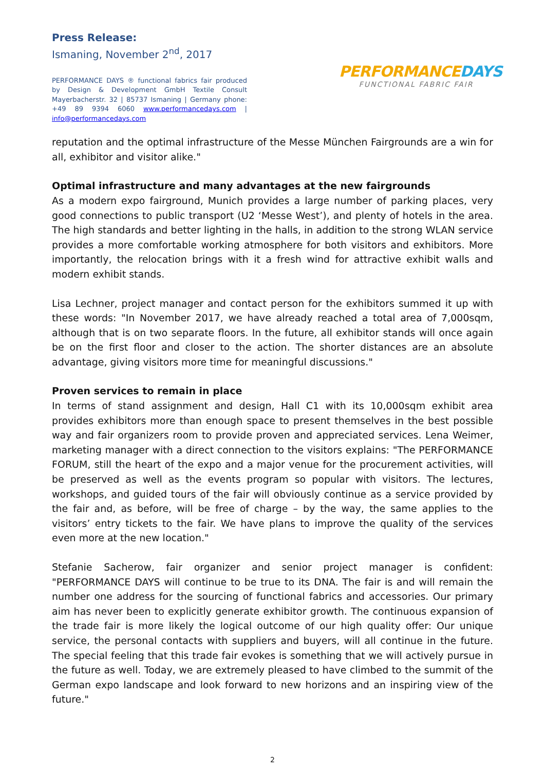Press Release:
Ismaning, November 2<sup>nd</sup>, 2017
PERFORMANCE DAYS ® functional fabrics fair produced by Design & Development GmbH Textile Consult Mayerbacherstr. 32 | 85737 Ismaning | Germany phone: +49 89 9394 6060 www.performancedays.com | info@performancedays.com
PERFORMANCEDAYS
FUNCTIONAL FABRIC FAIR
reputation and the optimal infrastructure of the Messe München Fairgrounds are a win for all, exhibitor and visitor alike."
Optimal infrastructure and many advantages at the new fairgrounds
As a modern expo fairground, Munich provides a large number of parking places, very good connections to public transport (U2 ‘Messe West’), and plenty of hotels in the area. The high standards and better lighting in the halls, in addition to the strong WLAN service provides a more comfortable working atmosphere for both visitors and exhibitors. More importantly, the relocation brings with it a fresh wind for attractive exhibit walls and modern exhibit stands.
Lisa Lechner, project manager and contact person for the exhibitors summed it up with these words: "In November 2017, we have already reached a total area of 7,000sqm, although that is on two separate floors. In the future, all exhibitor stands will once again be on the first floor and closer to the action. The shorter distances are an absolute advantage, giving visitors more time for meaningful discussions."
Proven services to remain in place
In terms of stand assignment and design, Hall C1 with its 10,000sqm exhibit area provides exhibitors more than enough space to present themselves in the best possible way and fair organizers room to provide proven and appreciated services. Lena Weimer, marketing manager with a direct connection to the visitors explains: "The PERFORMANCE FORUM, still the heart of the expo and a major venue for the procurement activities, will be preserved as well as the events program so popular with visitors. The lectures, workshops, and guided tours of the fair will obviously continue as a service provided by the fair and, as before, will be free of charge – by the way, the same applies to the visitors’ entry tickets to the fair. We have plans to improve the quality of the services even more at the new location."
Stefanie Sacherow, fair organizer and senior project manager is confident: "PERFORMANCE DAYS will continue to be true to its DNA. The fair is and will remain the number one address for the sourcing of functional fabrics and accessories. Our primary aim has never been to explicitly generate exhibitor growth. The continuous expansion of the trade fair is more likely the logical outcome of our high quality offer: Our unique service, the personal contacts with suppliers and buyers, will all continue in the future. The special feeling that this trade fair evokes is something that we will actively pursue in the future as well. Today, we are extremely pleased to have climbed to the summit of the German expo landscape and look forward to new horizons and an inspiring view of the future."
2